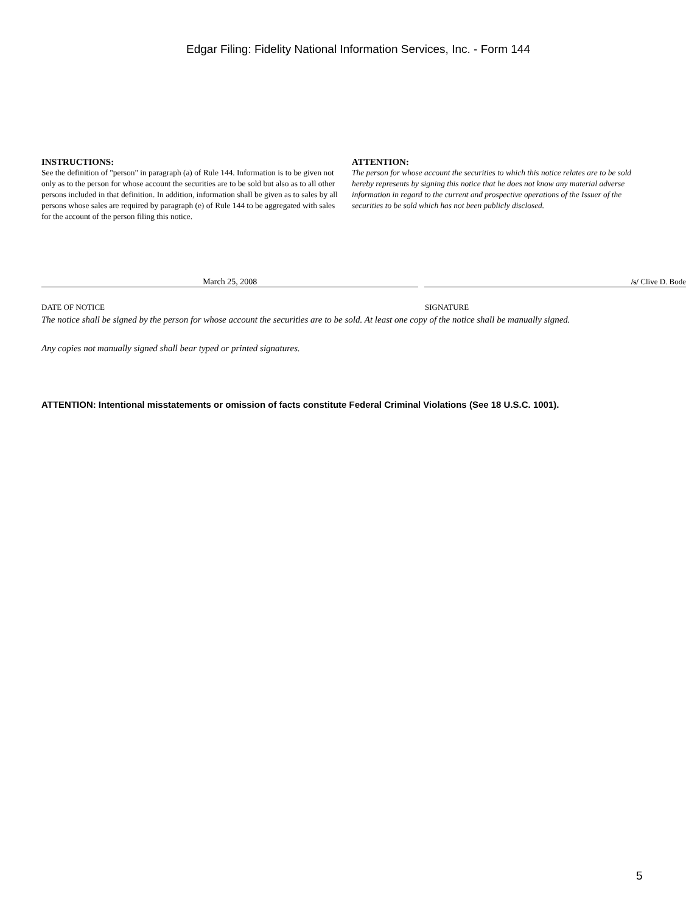Edgar Filing: Fidelity National Information Services, Inc. - Form 144
INSTRUCTIONS:
See the definition of "person" in paragraph (a) of Rule 144. Information is to be given not only as to the person for whose account the securities are to be sold but also as to all other persons included in that definition. In addition, information shall be given as to sales by all persons whose sales are required by paragraph (e) of Rule 144 to be aggregated with sales for the account of the person filing this notice.
ATTENTION:
The person for whose account the securities to which this notice relates are to be sold hereby represents by signing this notice that he does not know any material adverse information in regard to the current and prospective operations of the Issuer of the securities to be sold which has not been publicly disclosed.
March 25, 2008 /s/ Clive D. Bode
DATE OF NOTICE SIGNATURE
The notice shall be signed by the person for whose account the securities are to be sold. At least one copy of the notice shall be manually signed.
Any copies not manually signed shall bear typed or printed signatures.
ATTENTION: Intentional misstatements or omission of facts constitute Federal Criminal Violations (See 18 U.S.C. 1001).
5